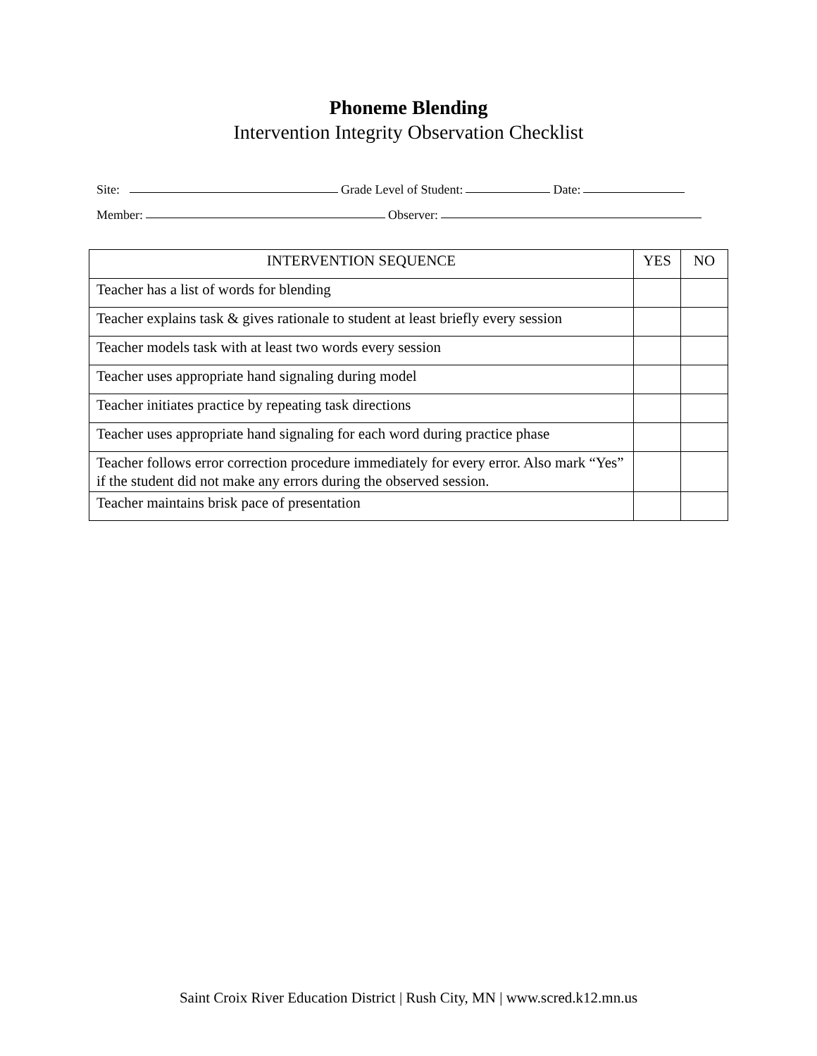Phoneme Blending
Intervention Integrity Observation Checklist
Site: Grade Level of Student: Date:
Member: Observer:
| INTERVENTION SEQUENCE | YES | NO |
| --- | --- | --- |
| Teacher has a list of words for blending | | |
| Teacher explains task & gives rationale to student at least briefly every session | | |
| Teacher models task with at least two words every session | | |
| Teacher uses appropriate hand signaling during model | | |
| Teacher initiates practice by repeating task directions | | |
| Teacher uses appropriate hand signaling for each word during practice phase | | |
| Teacher follows error correction procedure immediately for every error. Also mark “Yes” if the student did not make any errors during the observed session. | | |
| Teacher maintains brisk pace of presentation | | |
Saint Croix River Education District | Rush City, MN | www.scred.k12.mn.us